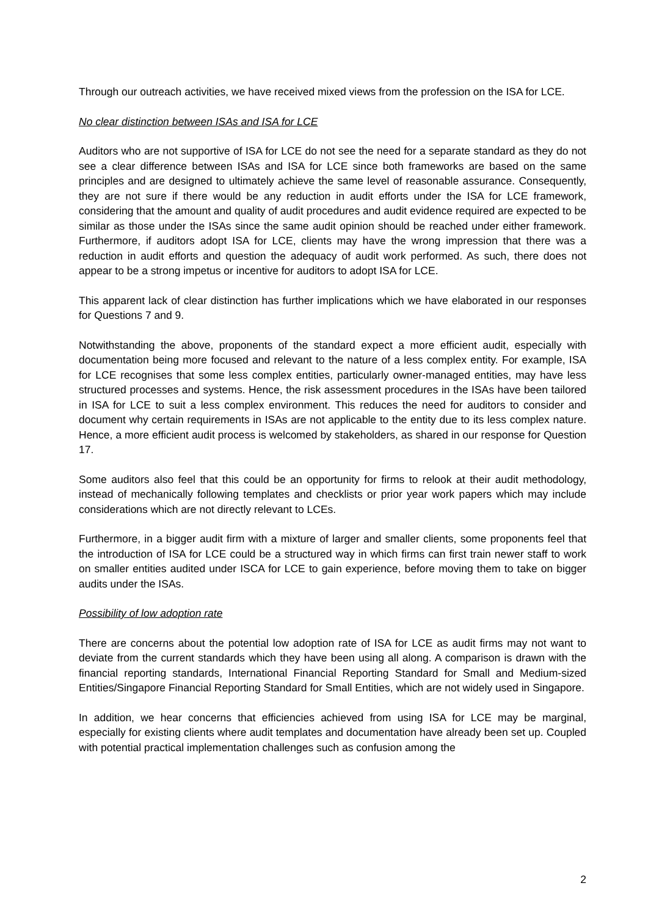Through our outreach activities, we have received mixed views from the profession on the ISA for LCE.
No clear distinction between ISAs and ISA for LCE
Auditors who are not supportive of ISA for LCE do not see the need for a separate standard as they do not see a clear difference between ISAs and ISA for LCE since both frameworks are based on the same principles and are designed to ultimately achieve the same level of reasonable assurance. Consequently, they are not sure if there would be any reduction in audit efforts under the ISA for LCE framework, considering that the amount and quality of audit procedures and audit evidence required are expected to be similar as those under the ISAs since the same audit opinion should be reached under either framework. Furthermore, if auditors adopt ISA for LCE, clients may have the wrong impression that there was a reduction in audit efforts and question the adequacy of audit work performed. As such, there does not appear to be a strong impetus or incentive for auditors to adopt ISA for LCE.
This apparent lack of clear distinction has further implications which we have elaborated in our responses for Questions 7 and 9.
Notwithstanding the above, proponents of the standard expect a more efficient audit, especially with documentation being more focused and relevant to the nature of a less complex entity. For example, ISA for LCE recognises that some less complex entities, particularly owner-managed entities, may have less structured processes and systems. Hence, the risk assessment procedures in the ISAs have been tailored in ISA for LCE to suit a less complex environment. This reduces the need for auditors to consider and document why certain requirements in ISAs are not applicable to the entity due to its less complex nature. Hence, a more efficient audit process is welcomed by stakeholders, as shared in our response for Question 17.
Some auditors also feel that this could be an opportunity for firms to relook at their audit methodology, instead of mechanically following templates and checklists or prior year work papers which may include considerations which are not directly relevant to LCEs.
Furthermore, in a bigger audit firm with a mixture of larger and smaller clients, some proponents feel that the introduction of ISA for LCE could be a structured way in which firms can first train newer staff to work on smaller entities audited under ISCA for LCE to gain experience, before moving them to take on bigger audits under the ISAs.
Possibility of low adoption rate
There are concerns about the potential low adoption rate of ISA for LCE as audit firms may not want to deviate from the current standards which they have been using all along. A comparison is drawn with the financial reporting standards, International Financial Reporting Standard for Small and Medium-sized Entities/Singapore Financial Reporting Standard for Small Entities, which are not widely used in Singapore.
In addition, we hear concerns that efficiencies achieved from using ISA for LCE may be marginal, especially for existing clients where audit templates and documentation have already been set up. Coupled with potential practical implementation challenges such as confusion among the
2